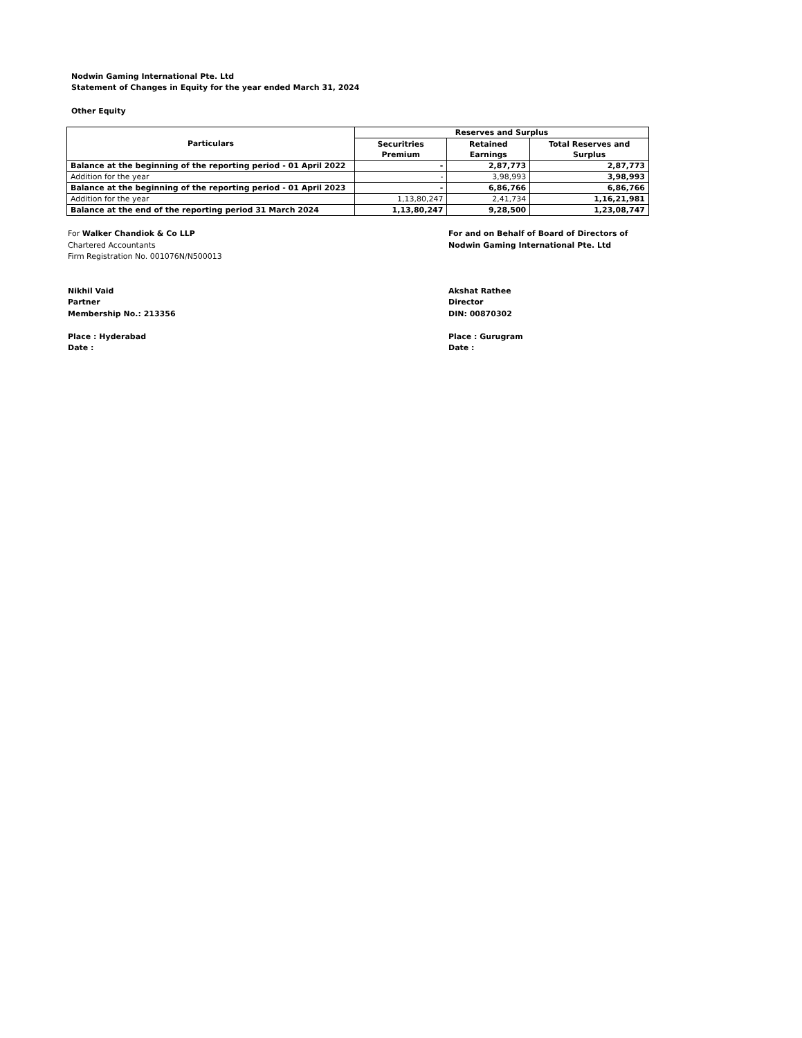Nodwin Gaming International Pte. Ltd
Statement of Changes in Equity for the year ended March 31, 2024
Other Equity
| Particulars | Reserves and Surplus | | |
| --- | --- | --- | --- |
| | Securitries Premium | Retained Earnings | Total Reserves and Surplus |
| Balance at the beginning of the reporting period - 01 April 2022 | - | 2,87,773 | 2,87,773 |
| Addition for the year | - | 3,98,993 | 3,98,993 |
| Balance at the beginning of the reporting period - 01 April 2023 | - | 6,86,766 | 6,86,766 |
| Addition for the year | 1,13,80,247 | 2,41,734 | 1,16,21,981 |
| Balance at the end of the reporting period 31 March 2024 | 1,13,80,247 | 9,28,500 | 1,23,08,747 |
For Walker Chandiok & Co LLP
Chartered Accountants
Firm Registration No. 001076N/N500013
Nikhil Vaid
Partner
Membership No.: 213356
Place : Hyderabad
Date :
For and on Behalf of Board of Directors of
Nodwin Gaming International Pte. Ltd
Akshat Rathee
Director
DIN: 00870302
Place : Gurugram
Date :